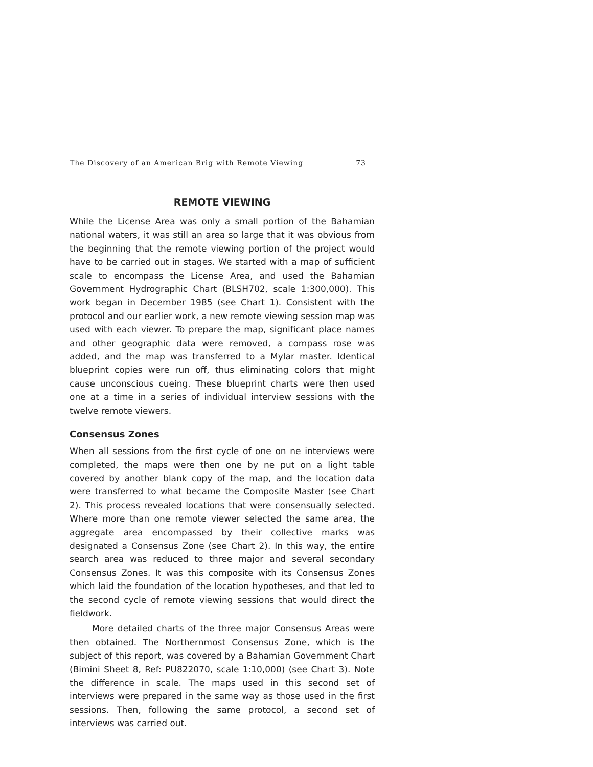The Discovery of an American Brig with Remote Viewing 73
REMOTE VIEWING
While the License Area was only a small portion of the Bahamian national waters, it was still an area so large that it was obvious from the beginning that the remote viewing portion of the project would have to be carried out in stages. We started with a map of sufficient scale to encompass the License Area, and used the Bahamian Government Hydrographic Chart (BLSH702, scale 1:300,000). This work began in December 1985 (see Chart 1). Consistent with the protocol and our earlier work, a new remote viewing session map was used with each viewer. To prepare the map, significant place names and other geographic data were removed, a compass rose was added, and the map was transferred to a Mylar master. Identical blueprint copies were run off, thus eliminating colors that might cause unconscious cueing. These blueprint charts were then used one at a time in a series of individual interview sessions with the twelve remote viewers.
Consensus Zones
When all sessions from the first cycle of one on ne interviews were completed, the maps were then one by ne put on a light table covered by another blank copy of the map, and the location data were transferred to what became the Composite Master (see Chart 2). This process revealed locations that were consensually selected. Where more than one remote viewer selected the same area, the aggregate area encompassed by their collective marks was designated a Consensus Zone (see Chart 2). In this way, the entire search area was reduced to three major and several secondary Consensus Zones. It was this composite with its Consensus Zones which laid the foundation of the location hypotheses, and that led to the second cycle of remote viewing sessions that would direct the fieldwork.
More detailed charts of the three major Consensus Areas were then obtained. The Northernmost Consensus Zone, which is the subject of this report, was covered by a Bahamian Government Chart (Bimini Sheet 8, Ref: PU822070, scale 1:10,000) (see Chart 3). Note the difference in scale. The maps used in this second set of interviews were prepared in the same way as those used in the first sessions. Then, following the same protocol, a second set of interviews was carried out.